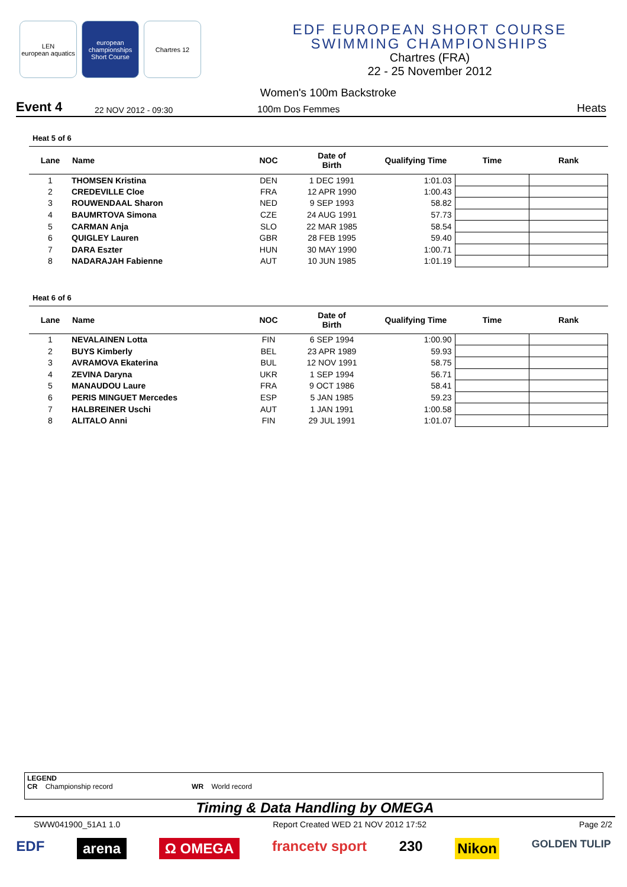LEN
european aquatics
european championships
Short Course
Chartres 12
EDF EUROPEAN SHORT COURSE
SWIMMING CHAMPIONSHIPS
Chartres (FRA)
22 - 25 November 2012
Women's 100m Backstroke
Event 4 22 NOV 2012 - 09:30 100m Dos Femmes Heats
Heat 5 of 6
| Lane | Name | NOC | Date of Birth | Qualifying Time | Time | Rank |
| --- | --- | --- | --- | --- | --- | --- |
| 1 | THOMSEN Kristina | DEN | 1 DEC 1991 | 1:01.03 | | |
| 2 | CREDEVILLE Cloe | FRA | 12 APR 1990 | 1:00.43 | | |
| 3 | ROUWENDAAL Sharon | NED | 9 SEP 1993 | 58.82 | | |
| 4 | BAUMRTOVA Simona | CZE | 24 AUG 1991 | 57.73 | | |
| 5 | CARMAN Anja | SLO | 22 MAR 1985 | 58.54 | | |
| 6 | QUIGLEY Lauren | GBR | 28 FEB 1995 | 59.40 | | |
| 7 | DARA Eszter | HUN | 30 MAY 1990 | 1:00.71 | | |
| 8 | NADARAJAH Fabienne | AUT | 10 JUN 1985 | 1:01.19 | | |
Heat 6 of 6
| Lane | Name | NOC | Date of Birth | Qualifying Time | Time | Rank |
| --- | --- | --- | --- | --- | --- | --- |
| 1 | NEVALAINEN Lotta | FIN | 6 SEP 1994 | 1:00.90 | | |
| 2 | BUYS Kimberly | BEL | 23 APR 1989 | 59.93 | | |
| 3 | AVRAMOVA Ekaterina | BUL | 12 NOV 1991 | 58.75 | | |
| 4 | ZEVINA Daryna | UKR | 1 SEP 1994 | 56.71 | | |
| 5 | MANAUDOU Laure | FRA | 9 OCT 1986 | 58.41 | | |
| 6 | PERIS MINGUET Mercedes | ESP | 5 JAN 1985 | 59.23 | | |
| 7 | HALBREINER Uschi | AUT | 1 JAN 1991 | 1:00.58 | | |
| 8 | ALITALO Anni | FIN | 29 JUL 1991 | 1:01.07 | | |
LEGEND
CR Championship record WR World record
Timing & Data Handling by OMEGA
SWW041900_51A1 1.0 Report Created WED 21 NOV 2012 17:52 Page 2/2
EDF arena Ω OMEGA francetv sport 230 Nikon GOLDEN TULIP